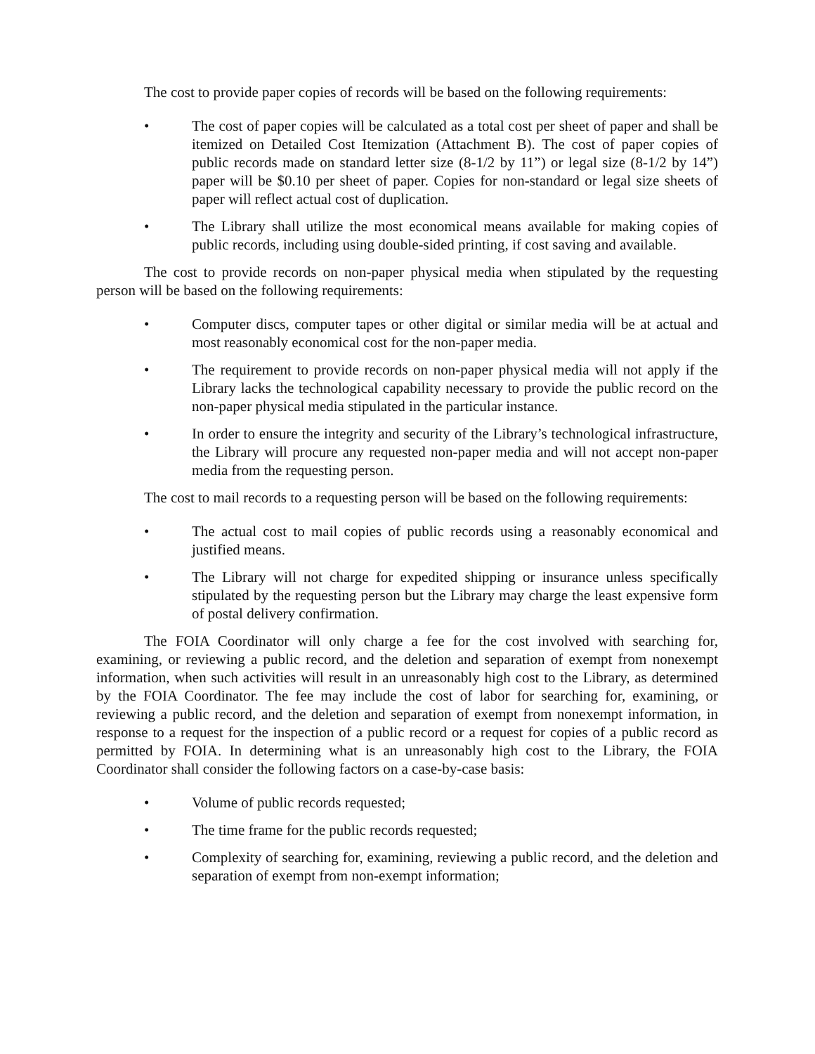The cost to provide paper copies of records will be based on the following requirements:
• The cost of paper copies will be calculated as a total cost per sheet of paper and shall be itemized on Detailed Cost Itemization (Attachment B). The cost of paper copies of public records made on standard letter size (8-1/2 by 11”) or legal size (8-1/2 by 14”) paper will be $0.10 per sheet of paper. Copies for non-standard or legal size sheets of paper will reflect actual cost of duplication.
• The Library shall utilize the most economical means available for making copies of public records, including using double-sided printing, if cost saving and available.
The cost to provide records on non-paper physical media when stipulated by the requesting person will be based on the following requirements:
• Computer discs, computer tapes or other digital or similar media will be at actual and most reasonably economical cost for the non-paper media.
• The requirement to provide records on non-paper physical media will not apply if the Library lacks the technological capability necessary to provide the public record on the non-paper physical media stipulated in the particular instance.
• In order to ensure the integrity and security of the Library’s technological infrastructure, the Library will procure any requested non-paper media and will not accept non-paper media from the requesting person.
The cost to mail records to a requesting person will be based on the following requirements:
• The actual cost to mail copies of public records using a reasonably economical and justified means.
• The Library will not charge for expedited shipping or insurance unless specifically stipulated by the requesting person but the Library may charge the least expensive form of postal delivery confirmation.
The FOIA Coordinator will only charge a fee for the cost involved with searching for, examining, or reviewing a public record, and the deletion and separation of exempt from nonexempt information, when such activities will result in an unreasonably high cost to the Library, as determined by the FOIA Coordinator. The fee may include the cost of labor for searching for, examining, or reviewing a public record, and the deletion and separation of exempt from nonexempt information, in response to a request for the inspection of a public record or a request for copies of a public record as permitted by FOIA. In determining what is an unreasonably high cost to the Library, the FOIA Coordinator shall consider the following factors on a case-by-case basis:
• Volume of public records requested;
• The time frame for the public records requested;
• Complexity of searching for, examining, reviewing a public record, and the deletion and separation of exempt from non-exempt information;